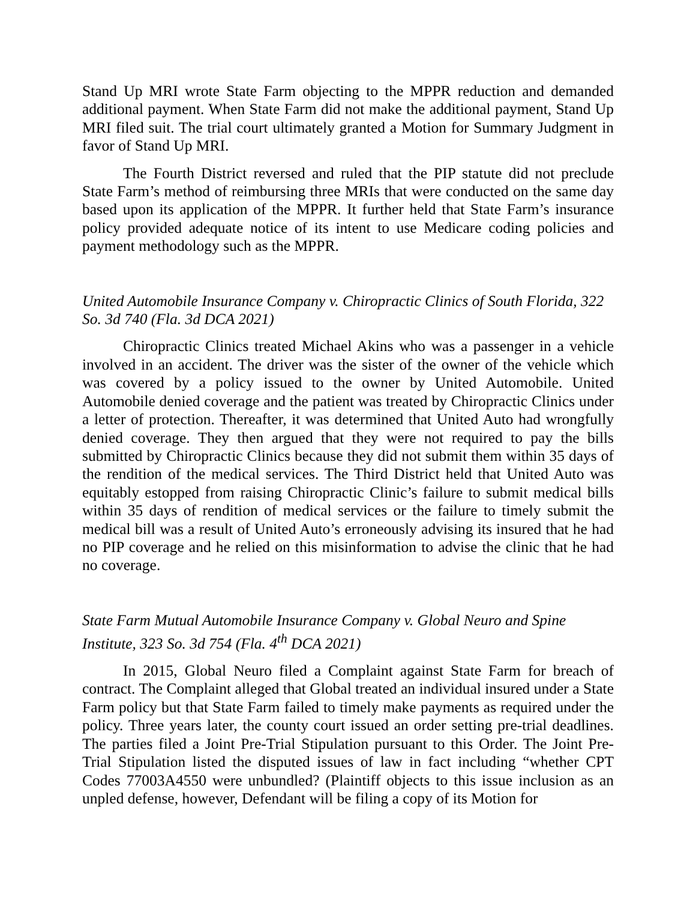Stand Up MRI wrote State Farm objecting to the MPPR reduction and demanded additional payment. When State Farm did not make the additional payment, Stand Up MRI filed suit. The trial court ultimately granted a Motion for Summary Judgment in favor of Stand Up MRI.
The Fourth District reversed and ruled that the PIP statute did not preclude State Farm’s method of reimbursing three MRIs that were conducted on the same day based upon its application of the MPPR. It further held that State Farm’s insurance policy provided adequate notice of its intent to use Medicare coding policies and payment methodology such as the MPPR.
United Automobile Insurance Company v. Chiropractic Clinics of South Florida, 322 So. 3d 740 (Fla. 3d DCA 2021)
Chiropractic Clinics treated Michael Akins who was a passenger in a vehicle involved in an accident. The driver was the sister of the owner of the vehicle which was covered by a policy issued to the owner by United Automobile. United Automobile denied coverage and the patient was treated by Chiropractic Clinics under a letter of protection. Thereafter, it was determined that United Auto had wrongfully denied coverage. They then argued that they were not required to pay the bills submitted by Chiropractic Clinics because they did not submit them within 35 days of the rendition of the medical services. The Third District held that United Auto was equitably estopped from raising Chiropractic Clinic’s failure to submit medical bills within 35 days of rendition of medical services or the failure to timely submit the medical bill was a result of United Auto’s erroneously advising its insured that he had no PIP coverage and he relied on this misinformation to advise the clinic that he had no coverage.
State Farm Mutual Automobile Insurance Company v. Global Neuro and Spine Institute, 323 So. 3d 754 (Fla. 4<sup>th</sup> DCA 2021)
In 2015, Global Neuro filed a Complaint against State Farm for breach of contract. The Complaint alleged that Global treated an individual insured under a State Farm policy but that State Farm failed to timely make payments as required under the policy. Three years later, the county court issued an order setting pre-trial deadlines. The parties filed a Joint Pre-Trial Stipulation pursuant to this Order. The Joint Pre-Trial Stipulation listed the disputed issues of law in fact including “whether CPT Codes 77003A4550 were unbundled? (Plaintiff objects to this issue inclusion as an unpled defense, however, Defendant will be filing a copy of its Motion for